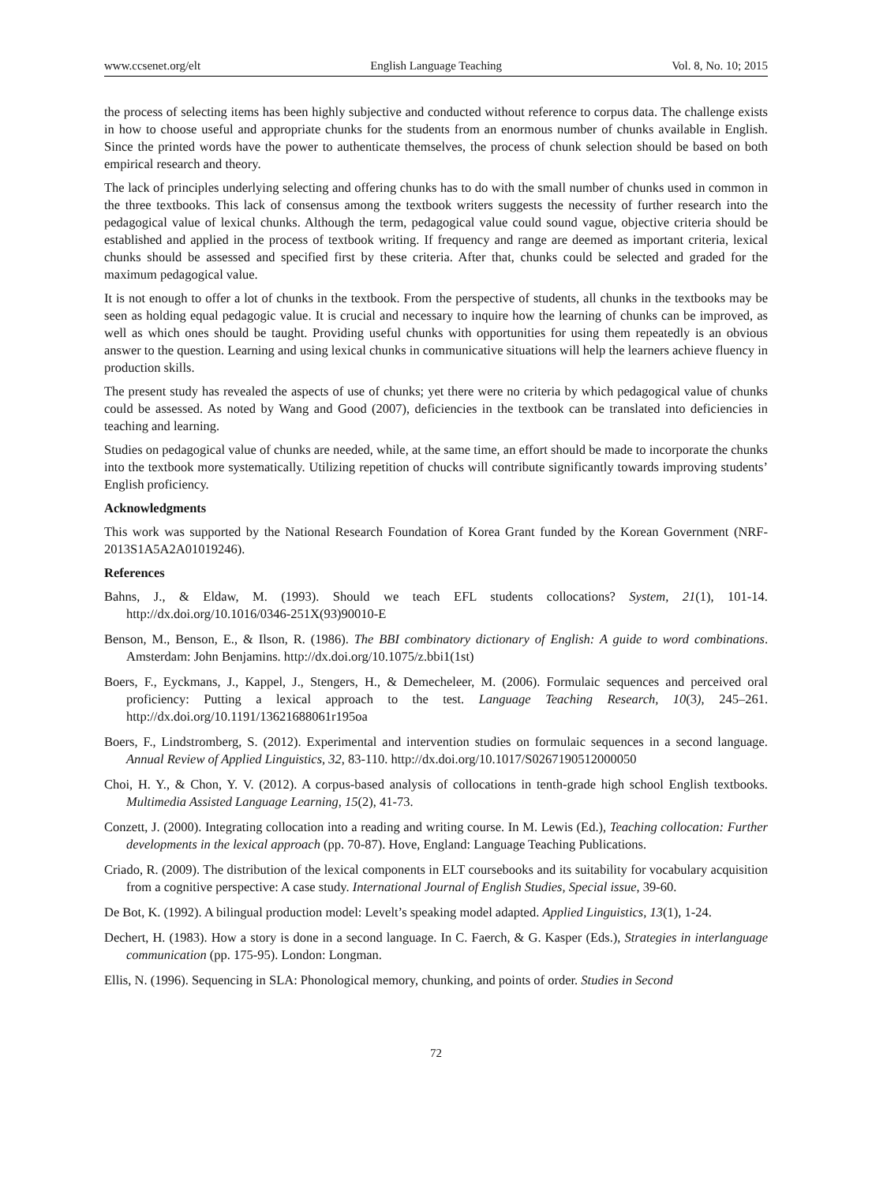www.ccsenet.org/elt English Language Teaching Vol. 8, No. 10; 2015
the process of selecting items has been highly subjective and conducted without reference to corpus data. The challenge exists in how to choose useful and appropriate chunks for the students from an enormous number of chunks available in English. Since the printed words have the power to authenticate themselves, the process of chunk selection should be based on both empirical research and theory.
The lack of principles underlying selecting and offering chunks has to do with the small number of chunks used in common in the three textbooks. This lack of consensus among the textbook writers suggests the necessity of further research into the pedagogical value of lexical chunks. Although the term, pedagogical value could sound vague, objective criteria should be established and applied in the process of textbook writing. If frequency and range are deemed as important criteria, lexical chunks should be assessed and specified first by these criteria. After that, chunks could be selected and graded for the maximum pedagogical value.
It is not enough to offer a lot of chunks in the textbook. From the perspective of students, all chunks in the textbooks may be seen as holding equal pedagogic value. It is crucial and necessary to inquire how the learning of chunks can be improved, as well as which ones should be taught. Providing useful chunks with opportunities for using them repeatedly is an obvious answer to the question. Learning and using lexical chunks in communicative situations will help the learners achieve fluency in production skills.
The present study has revealed the aspects of use of chunks; yet there were no criteria by which pedagogical value of chunks could be assessed. As noted by Wang and Good (2007), deficiencies in the textbook can be translated into deficiencies in teaching and learning.
Studies on pedagogical value of chunks are needed, while, at the same time, an effort should be made to incorporate the chunks into the textbook more systematically. Utilizing repetition of chucks will contribute significantly towards improving students’ English proficiency.
Acknowledgments
This work was supported by the National Research Foundation of Korea Grant funded by the Korean Government (NRF-2013S1A5A2A01019246).
References
Bahns, J., & Eldaw, M. (1993). Should we teach EFL students collocations? System, 21(1), 101-14. http://dx.doi.org/10.1016/0346-251X(93)90010-E
Benson, M., Benson, E., & Ilson, R. (1986). The BBI combinatory dictionary of English: A guide to word combinations. Amsterdam: John Benjamins. http://dx.doi.org/10.1075/z.bbi1(1st)
Boers, F., Eyckmans, J., Kappel, J., Stengers, H., & Demecheleer, M. (2006). Formulaic sequences and perceived oral proficiency: Putting a lexical approach to the test. Language Teaching Research, 10(3), 245–261. http://dx.doi.org/10.1191/13621688061r195oa
Boers, F., Lindstromberg, S. (2012). Experimental and intervention studies on formulaic sequences in a second language. Annual Review of Applied Linguistics, 32, 83-110. http://dx.doi.org/10.1017/S0267190512000050
Choi, H. Y., & Chon, Y. V. (2012). A corpus-based analysis of collocations in tenth-grade high school English textbooks. Multimedia Assisted Language Learning, 15(2), 41-73.
Conzett, J. (2000). Integrating collocation into a reading and writing course. In M. Lewis (Ed.), Teaching collocation: Further developments in the lexical approach (pp. 70-87). Hove, England: Language Teaching Publications.
Criado, R. (2009). The distribution of the lexical components in ELT coursebooks and its suitability for vocabulary acquisition from a cognitive perspective: A case study. International Journal of English Studies, Special issue, 39-60.
De Bot, K. (1992). A bilingual production model: Levelt’s speaking model adapted. Applied Linguistics, 13(1), 1-24.
Dechert, H. (1983). How a story is done in a second language. In C. Faerch, & G. Kasper (Eds.), Strategies in interlanguage communication (pp. 175-95). London: Longman.
Ellis, N. (1996). Sequencing in SLA: Phonological memory, chunking, and points of order. Studies in Second
72